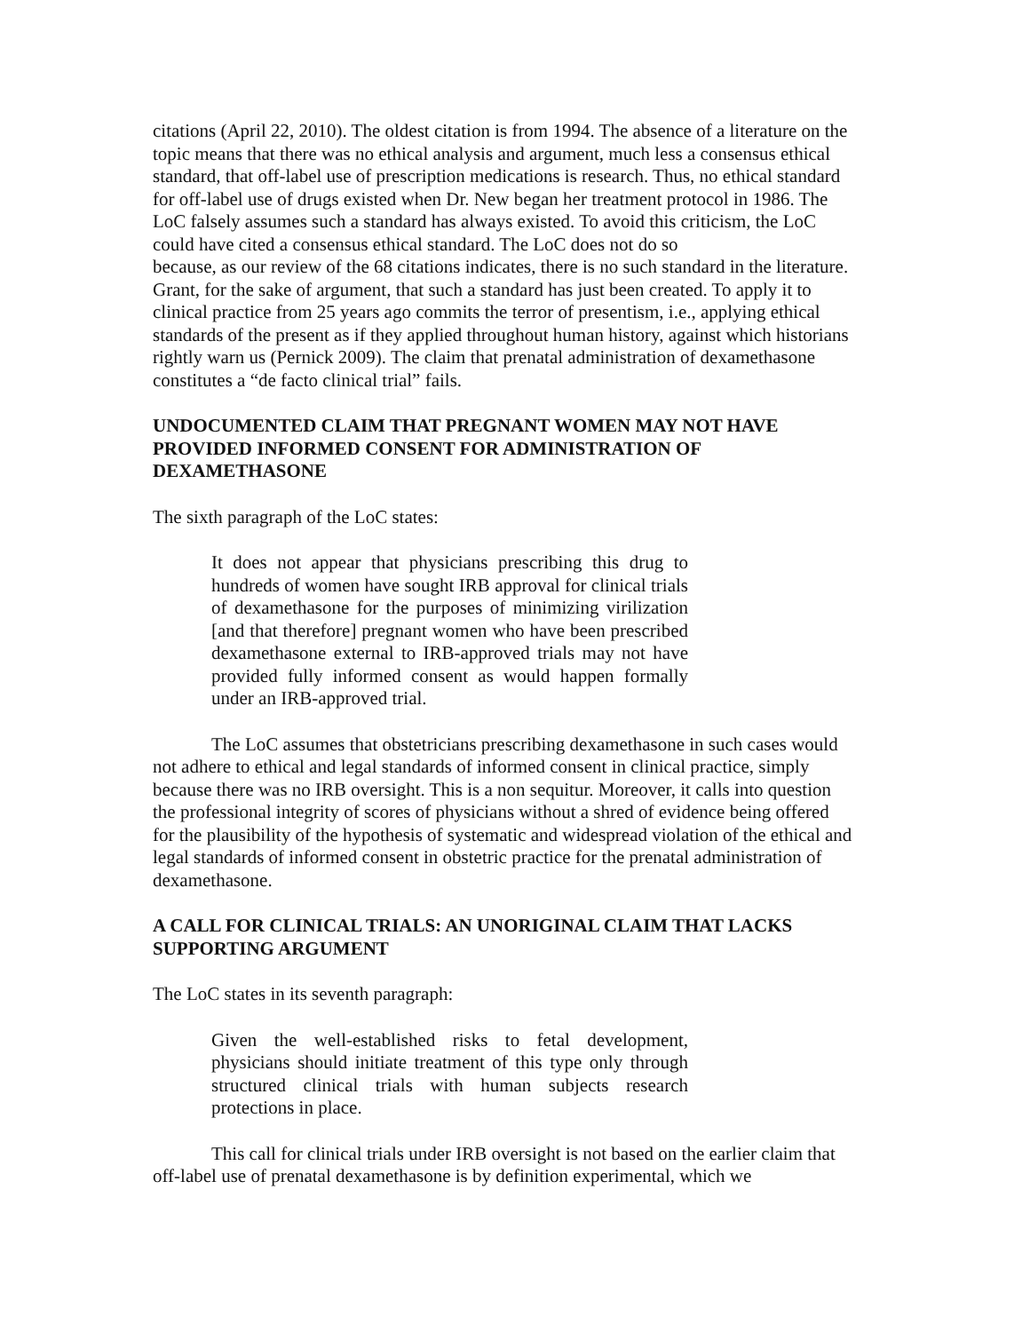citations (April 22, 2010). The oldest citation is from 1994. The absence of a literature on the topic means that there was no ethical analysis and argument, much less a consensus ethical standard, that off-label use of prescription medications is research. Thus, no ethical standard for off-label use of drugs existed when Dr. New began her treatment protocol in 1986. The LoC falsely assumes such a standard has always existed. To avoid this criticism, the LoC could have cited a consensus ethical standard. The LoC does not do so
because, as our review of the 68 citations indicates, there is no such standard in the literature. Grant, for the sake of argument, that such a standard has just been created. To apply it to clinical practice from 25 years ago commits the terror of presentism, i.e., applying ethical standards of the present as if they applied throughout human history, against which historians rightly warn us (Pernick 2009). The claim that prenatal administration of dexamethasone constitutes a “de facto clinical trial” fails.
UNDOCUMENTED CLAIM THAT PREGNANT WOMEN MAY NOT HAVE PROVIDED INFORMED CONSENT FOR ADMINISTRATION OF DEXAMETHASONE
The sixth paragraph of the LoC states:
It does not appear that physicians prescribing this drug to hundreds of women have sought IRB approval for clinical trials of dexamethasone for the purposes of minimizing virilization [and that therefore] pregnant women who have been prescribed dexamethasone external to IRB-approved trials may not have provided fully informed consent as would happen formally under an IRB-approved trial.
The LoC assumes that obstetricians prescribing dexamethasone in such cases would not adhere to ethical and legal standards of informed consent in clinical practice, simply because there was no IRB oversight. This is a non sequitur. Moreover, it calls into question the professional integrity of scores of physicians without a shred of evidence being offered for the plausibility of the hypothesis of systematic and widespread violation of the ethical and legal standards of informed consent in obstetric practice for the prenatal administration of dexamethasone.
A CALL FOR CLINICAL TRIALS: AN UNORIGINAL CLAIM THAT LACKS SUPPORTING ARGUMENT
The LoC states in its seventh paragraph:
Given the well-established risks to fetal development, physicians should initiate treatment of this type only through structured clinical trials with human subjects research protections in place.
This call for clinical trials under IRB oversight is not based on the earlier claim that off-label use of prenatal dexamethasone is by definition experimental, which we